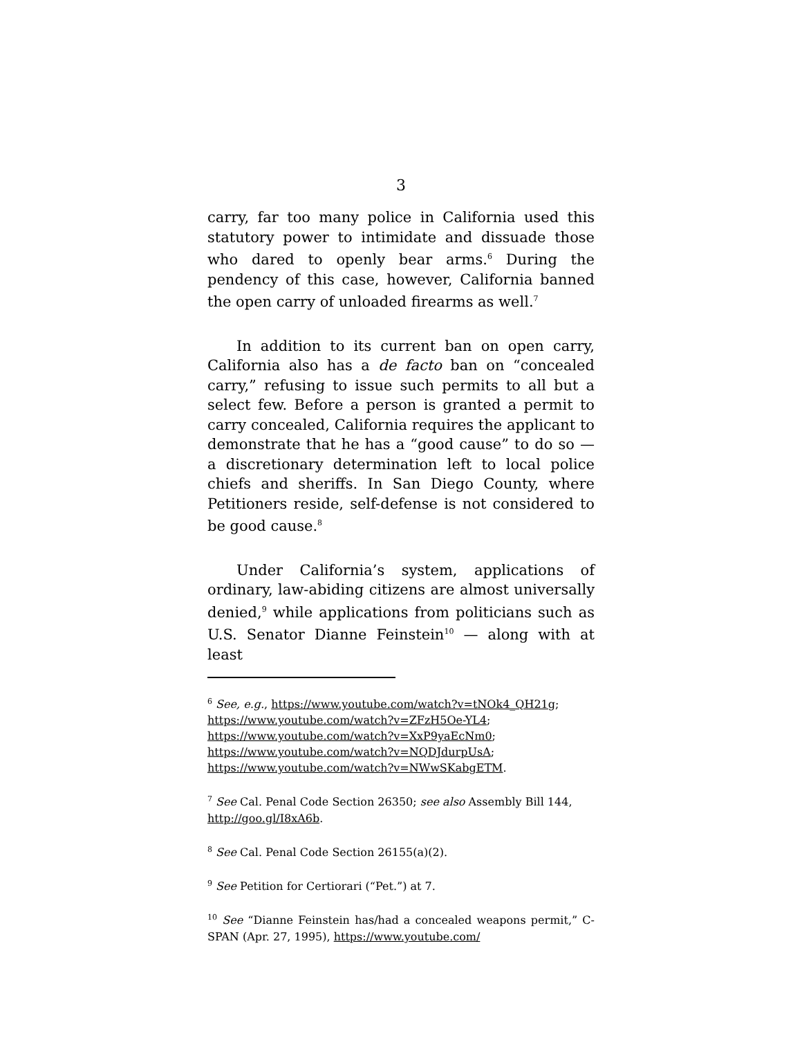3
carry, far too many police in California used this statutory power to intimidate and dissuade those who dared to openly bear arms.<sup>6</sup> During the pendency of this case, however, California banned the open carry of unloaded firearms as well.<sup>7</sup>
In addition to its current ban on open carry, California also has a de facto ban on “concealed carry,” refusing to issue such permits to all but a select few. Before a person is granted a permit to carry concealed, California requires the applicant to demonstrate that he has a “good cause” to do so — a discretionary determination left to local police chiefs and sheriffs. In San Diego County, where Petitioners reside, self-defense is not considered to be good cause.<sup>8</sup>
Under California’s system, applications of ordinary, law-abiding citizens are almost universally denied,<sup>9</sup> while applications from politicians such as U.S. Senator Dianne Feinstein<sup>10</sup> — along with at least
<sup>6</sup> See, e.g., https://www.youtube.com/watch?v=tNOk4_QH21g;
https://www.youtube.com/watch?v=ZFzH5Oe-YL4;
https://www.youtube.com/watch?v=XxP9yaEcNm0;
https://www.youtube.com/watch?v=NQDJdurpUsA;
https://www.youtube.com/watch?v=NWwSKabgETM.
<sup>7</sup> See Cal. Penal Code Section 26350; see also Assembly Bill 144, http://goo.gl/I8xA6b.
<sup>8</sup> See Cal. Penal Code Section 26155(a)(2).
<sup>9</sup> See Petition for Certiorari (“Pet.”) at 7.
<sup>10</sup> See “Dianne Feinstein has/had a concealed weapons permit,” C-SPAN (Apr. 27, 1995), https://www.youtube.com/